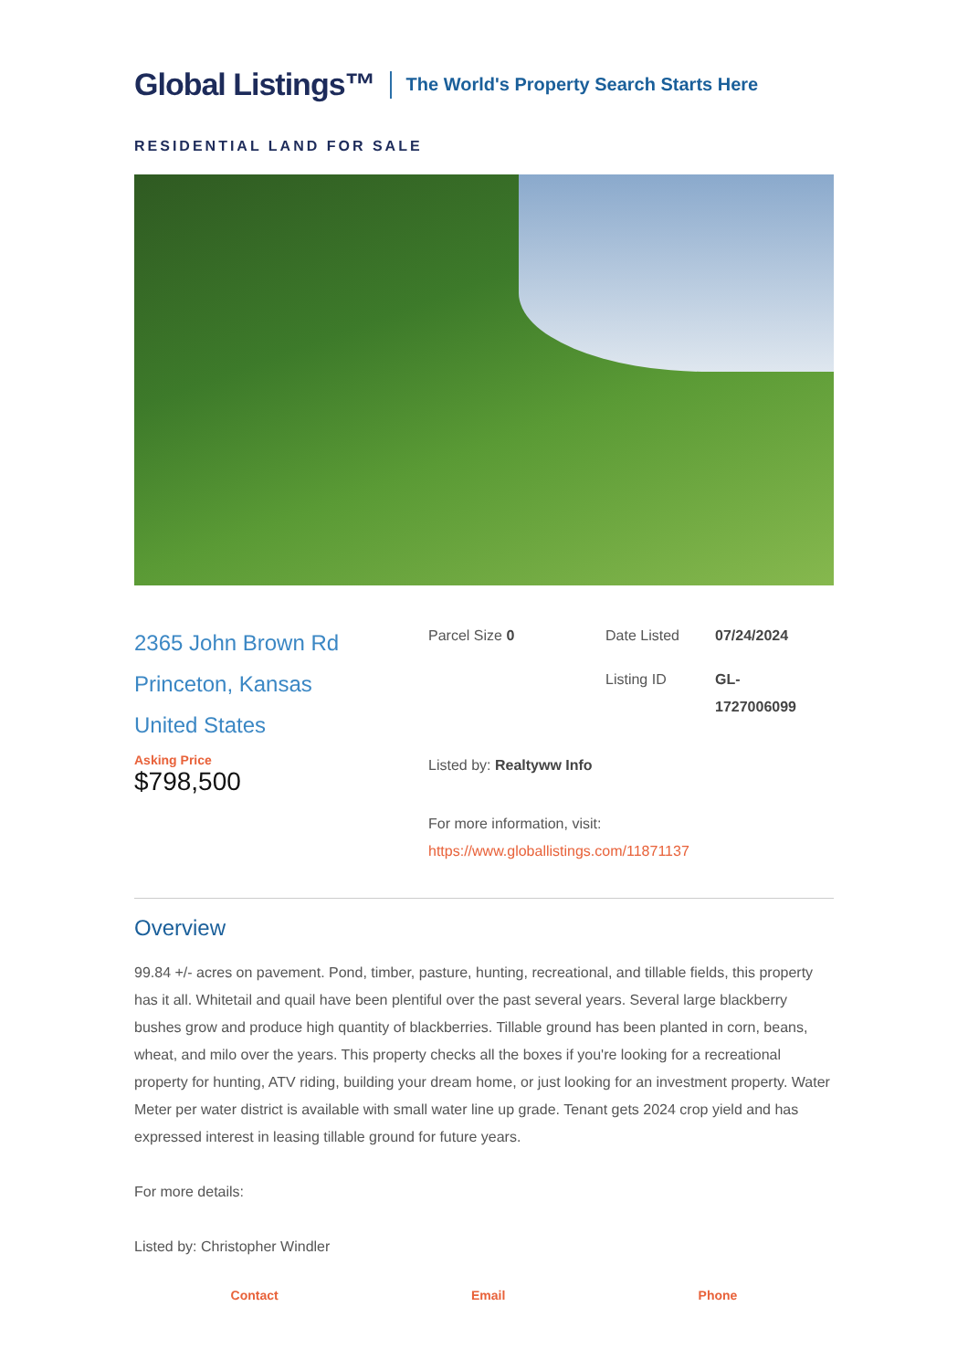Global Listings™ The World's Property Search Starts Here
RESIDENTIAL LAND FOR SALE
2365 John Brown Rd
Princeton, Kansas
United States
Asking Price
$798,500
Parcel Size 0
Date Listed
07/24/2024
Listing ID
GL-
1727006099
Listed by: Realtyww Info
For more information, visit:
https://www.globallistings.com/11871137
Overview
99.84 +/- acres on pavement. Pond, timber, pasture, hunting, recreational, and tillable fields, this property has it all. Whitetail and quail have been plentiful over the past several years. Several large blackberry bushes grow and produce high quantity of blackberries. Tillable ground has been planted in corn, beans, wheat, and milo over the years. This property checks all the boxes if you're looking for a recreational property for hunting, ATV riding, building your dream home, or just looking for an investment property. Water Meter per water district is available with small water line up grade. Tenant gets 2024 crop yield and has expressed interest in leasing tillable ground for future years.
For more details:
Listed by: Christopher Windler
Contact Email Phone